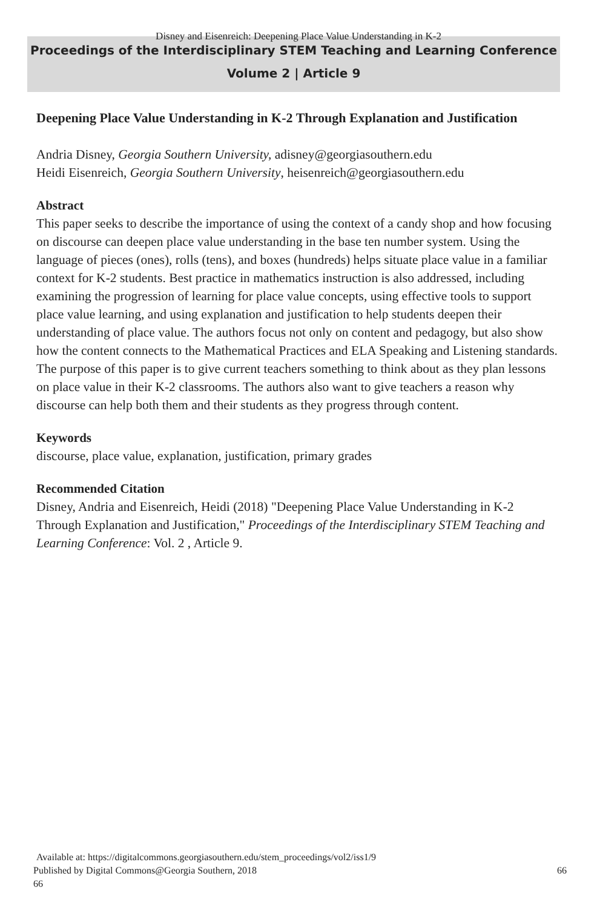Disney and Eisenreich: Deepening Place Value Understanding in K-2
Proceedings of the Interdisciplinary STEM Teaching and Learning Conference
Volume 2 | Article 9
Deepening Place Value Understanding in K-2 Through Explanation and Justification
Andria Disney, Georgia Southern University, adisney@georgiasouthern.edu
Heidi Eisenreich, Georgia Southern University, heisenreich@georgiasouthern.edu
Abstract
This paper seeks to describe the importance of using the context of a candy shop and how focusing on discourse can deepen place value understanding in the base ten number system. Using the language of pieces (ones), rolls (tens), and boxes (hundreds) helps situate place value in a familiar context for K-2 students. Best practice in mathematics instruction is also addressed, including examining the progression of learning for place value concepts, using effective tools to support place value learning, and using explanation and justification to help students deepen their understanding of place value. The authors focus not only on content and pedagogy, but also show how the content connects to the Mathematical Practices and ELA Speaking and Listening standards. The purpose of this paper is to give current teachers something to think about as they plan lessons on place value in their K-2 classrooms. The authors also want to give teachers a reason why discourse can help both them and their students as they progress through content.
Keywords
discourse, place value, explanation, justification, primary grades
Recommended Citation
Disney, Andria and Eisenreich, Heidi (2018) "Deepening Place Value Understanding in K-2 Through Explanation and Justification," Proceedings of the Interdisciplinary STEM Teaching and Learning Conference: Vol. 2 , Article 9.
Available at: https://digitalcommons.georgiasouthern.edu/stem_proceedings/vol2/iss1/9
Published by Digital Commons@Georgia Southern, 2018 66
66